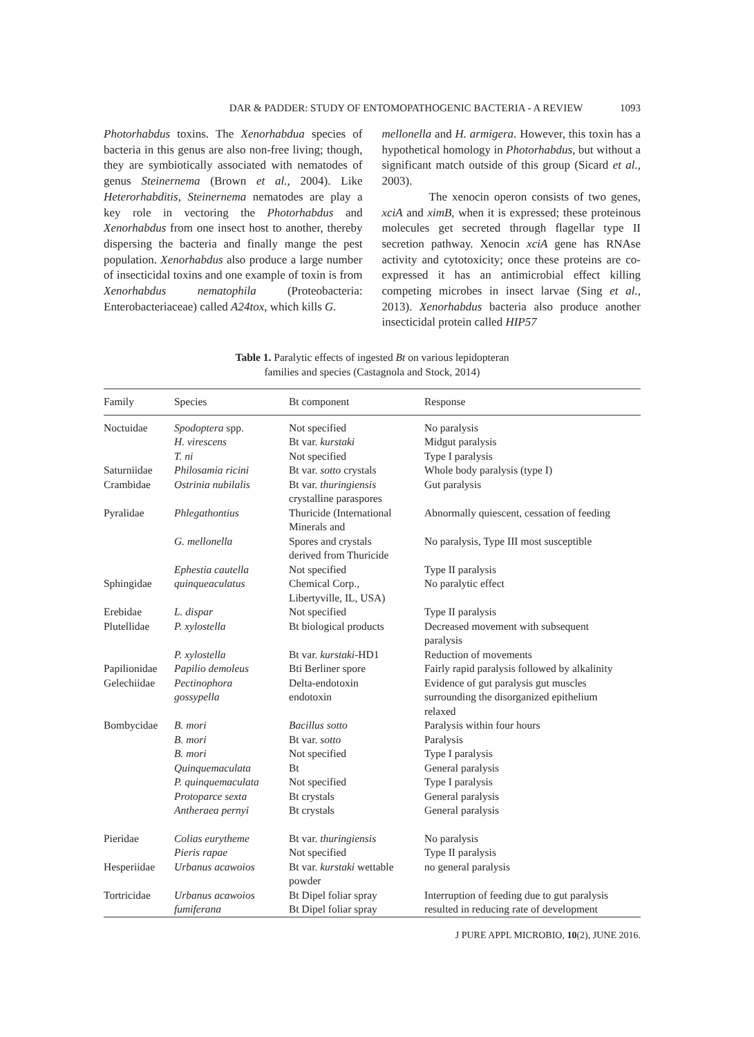DAR & PADDER: STUDY OF ENTOMOPATHOGENIC BACTERIA - A REVIEW 1093
Photorhabdus toxins. The Xenorhabdua species of bacteria in this genus are also non-free living; though, they are symbiotically associated with nematodes of genus Steinernema (Brown et al., 2004). Like Heterorhabditis, Steinernema nematodes are play a key role in vectoring the Photorhabdus and Xenorhabdus from one insect host to another, thereby dispersing the bacteria and finally mange the pest population. Xenorhabdus also produce a large number of insecticidal toxins and one example of toxin is from Xenorhabdus nematophila (Proteobacteria: Enterobacteriaceae) called A24tox, which kills G.
mellonella and H. armigera. However, this toxin has a hypothetical homology in Photorhabdus, but without a significant match outside of this group (Sicard et al., 2003).
The xenocin operon consists of two genes, xciA and ximB, when it is expressed; these proteinous molecules get secreted through flagellar type II secretion pathway. Xenocin xciA gene has RNAse activity and cytotoxicity; once these proteins are co-expressed it has an antimicrobial effect killing competing microbes in insect larvae (Sing et al., 2013). Xenorhabdus bacteria also produce another insecticidal protein called HIP57
Table 1. Paralytic effects of ingested Bt on various lepidopteran
families and species (Castagnola and Stock, 2014)
| Family | Species | Bt component | Response |
| --- | --- | --- | --- |
| Noctuidae | Spodoptera spp. | Not specified | No paralysis |
| | H. virescens | Bt var. kurstaki | Midgut paralysis |
| | T. ni | Not specified | Type I paralysis |
| Saturniidae | Philosamia ricini | Bt var. sotto crystals | Whole body paralysis (type I) |
| Crambidae | Ostrinia nubilalis | Bt var. thuringiensis crystalline paraspores | Gut paralysis |
| Pyralidae | Phlegathontius | Thuricide (International Minerals and | Abnormally quiescent, cessation of feeding |
| | G. mellonella | Spores and crystals derived from Thuricide | No paralysis, Type III most susceptible |
| | Ephestia cautella | Not specified | Type II paralysis |
| Sphingidae | quinqueaculatus | Chemical Corp., Libertyville, IL, USA) | No paralytic effect |
| Erebidae | L. dispar | Not specified | Type II paralysis |
| Plutellidae | P. xylostella | Bt biological products | Decreased movement with subsequent paralysis |
| | P. xylostella | Bt var. kurstaki -HD1 | Reduction of movements |
| Papilionidae | Papilio demoleus | Bti Berliner spore | Fairly rapid paralysis followed by alkalinity |
| Gelechiidae | Pectinophora gossypella | Delta-endotoxin endotoxin | Evidence of gut paralysis gut muscles surrounding the disorganized epithelium relaxed |
| Bombycidae | B. mori | Bacillus sotto | Paralysis within four hours |
| | B. mori | Bt var. sotto | Paralysis |
| | B. mori | Not specified | Type I paralysis |
| | Quinquemaculata | Bt | General paralysis |
| | P. quinquemaculata | Not specified | Type I paralysis |
| | Protoparce sexta | Bt crystals | General paralysis |
| | Antheraea pernyi | Bt crystals | General paralysis |
| Pieridae | Colias eurytheme | Bt var. thuringiensis | No paralysis |
| | Pieris rapae | Not specified | Type II paralysis |
| Hesperiidae | Urbanus acawoios | Bt var. kurstaki wettable powder | no general paralysis |
| Tortricidae | Urbanus acawoios fumiferana | Bt Dipel foliar spray Bt Dipel foliar spray | Interruption of feeding due to gut paralysis resulted in reducing rate of development |
J PURE APPL MICROBIO, 10(2), JUNE 2016.